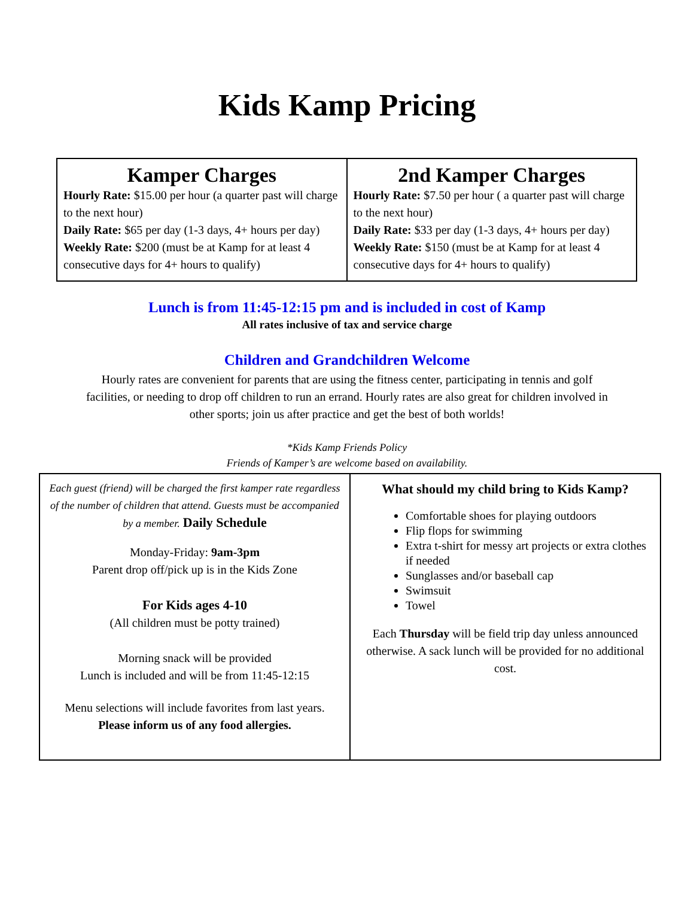Kids Kamp Pricing
| Kamper Charges Hourly Rate: $15.00 per hour (a quarter past will charge to the next hour) Daily Rate: $65 per day (1-3 days, 4+ hours per day) Weekly Rate: $200 (must be at Kamp for at least 4 consecutive days for 4+ hours to qualify) | 2nd Kamper Charges Hourly Rate: $7.50 per hour ( a quarter past will charge to the next hour) Daily Rate: $33 per day (1-3 days, 4+ hours per day) Weekly Rate: $150 (must be at Kamp for at least 4 consecutive days for 4+ hours to qualify) |
Lunch is from 11:45-12:15 pm and is included in cost of Kamp
All rates inclusive of tax and service charge
Children and Grandchildren Welcome
Hourly rates are convenient for parents that are using the fitness center, participating in tennis and golf facilities, or needing to drop off children to run an errand. Hourly rates are also great for children involved in other sports; join us after practice and get the best of both worlds!
*Kids Kamp Friends Policy
Friends of Kamper’s are welcome based on availability.
| Each guest (friend) will be charged the first kamper rate regardless of the number of children that attend. Guests must be accompanied by a member. Daily Schedule Monday-Friday: 9am-3pm Parent drop off/pick up is in the Kids Zone For Kids ages 4-10 (All children must be potty trained) Morning snack will be provided Lunch is included and will be from 11:45-12:15 Menu selections will include favorites from last years. Please inform us of any food allergies. | What should my child bring to Kids Kamp? Comfortable shoes for playing outdoors Flip flops for swimming Extra t-shirt for messy art projects or extra clothes if needed Sunglasses and/or baseball cap Swimsuit Towel Each Thursday will be field trip day unless announced otherwise. A sack lunch will be provided for no additional cost. |